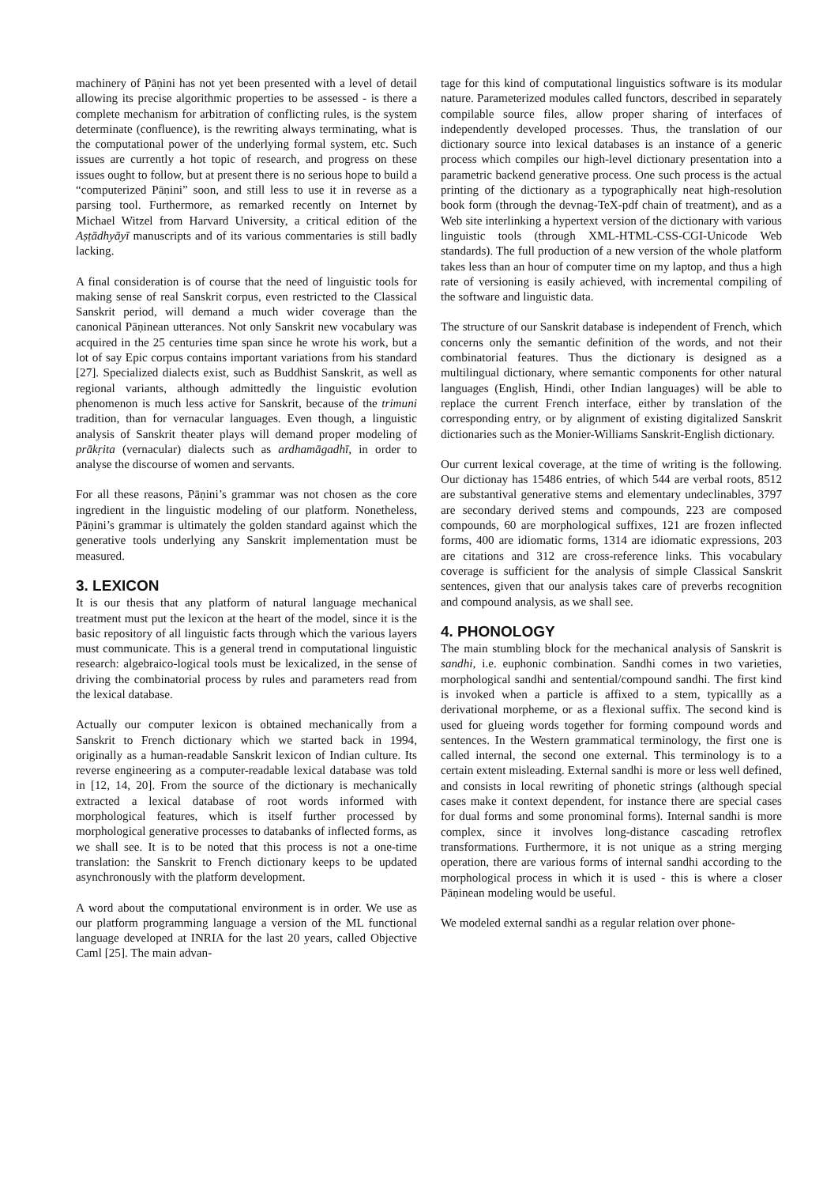machinery of Pāṇini has not yet been presented with a level of detail allowing its precise algorithmic properties to be assessed - is there a complete mechanism for arbitration of conflicting rules, is the system determinate (confluence), is the rewriting always terminating, what is the computational power of the underlying formal system, etc. Such issues are currently a hot topic of research, and progress on these issues ought to follow, but at present there is no serious hope to build a “computerized Pāṇini” soon, and still less to use it in reverse as a parsing tool. Furthermore, as remarked recently on Internet by Michael Witzel from Harvard University, a critical edition of the Aṣṭādhyāyī manuscripts and of its various commentaries is still badly lacking.
A final consideration is of course that the need of linguistic tools for making sense of real Sanskrit corpus, even restricted to the Classical Sanskrit period, will demand a much wider coverage than the canonical Pāṇinean utterances. Not only Sanskrit new vocabulary was acquired in the 25 centuries time span since he wrote his work, but a lot of say Epic corpus contains important variations from his standard [27]. Specialized dialects exist, such as Buddhist Sanskrit, as well as regional variants, although admittedly the linguistic evolution phenomenon is much less active for Sanskrit, because of the trimuni tradition, than for vernacular languages. Even though, a linguistic analysis of Sanskrit theater plays will demand proper modeling of prākṛita (vernacular) dialects such as ardhamāgadhī, in order to analyse the discourse of women and servants.
For all these reasons, Pāṇini’s grammar was not chosen as the core ingredient in the linguistic modeling of our platform. Nonetheless, Pāṇini’s grammar is ultimately the golden standard against which the generative tools underlying any Sanskrit implementation must be measured.
3. LEXICON
It is our thesis that any platform of natural language mechanical treatment must put the lexicon at the heart of the model, since it is the basic repository of all linguistic facts through which the various layers must communicate. This is a general trend in computational linguistic research: algebraico-logical tools must be lexicalized, in the sense of driving the combinatorial process by rules and parameters read from the lexical database.
Actually our computer lexicon is obtained mechanically from a Sanskrit to French dictionary which we started back in 1994, originally as a human-readable Sanskrit lexicon of Indian culture. Its reverse engineering as a computer-readable lexical database was told in [12, 14, 20]. From the source of the dictionary is mechanically extracted a lexical database of root words informed with morphological features, which is itself further processed by morphological generative processes to databanks of inflected forms, as we shall see. It is to be noted that this process is not a one-time translation: the Sanskrit to French dictionary keeps to be updated asynchronously with the platform development.
A word about the computational environment is in order. We use as our platform programming language a version of the ML functional language developed at INRIA for the last 20 years, called Objective Caml [25]. The main advan-
tage for this kind of computational linguistics software is its modular nature. Parameterized modules called functors, described in separately compilable source files, allow proper sharing of interfaces of independently developed processes. Thus, the translation of our dictionary source into lexical databases is an instance of a generic process which compiles our high-level dictionary presentation into a parametric backend generative process. One such process is the actual printing of the dictionary as a typographically neat high-resolution book form (through the devnag-TeX-pdf chain of treatment), and as a Web site interlinking a hypertext version of the dictionary with various linguistic tools (through XML-HTML-CSS-CGI-Unicode Web standards). The full production of a new version of the whole platform takes less than an hour of computer time on my laptop, and thus a high rate of versioning is easily achieved, with incremental compiling of the software and linguistic data.
The structure of our Sanskrit database is independent of French, which concerns only the semantic definition of the words, and not their combinatorial features. Thus the dictionary is designed as a multilingual dictionary, where semantic components for other natural languages (English, Hindi, other Indian languages) will be able to replace the current French interface, either by translation of the corresponding entry, or by alignment of existing digitalized Sanskrit dictionaries such as the Monier-Williams Sanskrit-English dictionary.
Our current lexical coverage, at the time of writing is the following. Our dictionay has 15486 entries, of which 544 are verbal roots, 8512 are substantival generative stems and elementary undeclinables, 3797 are secondary derived stems and compounds, 223 are composed compounds, 60 are morphological suffixes, 121 are frozen inflected forms, 400 are idiomatic forms, 1314 are idiomatic expressions, 203 are citations and 312 are cross-reference links. This vocabulary coverage is sufficient for the analysis of simple Classical Sanskrit sentences, given that our analysis takes care of preverbs recognition and compound analysis, as we shall see.
4. PHONOLOGY
The main stumbling block for the mechanical analysis of Sanskrit is sandhi, i.e. euphonic combination. Sandhi comes in two varieties, morphological sandhi and sentential/compound sandhi. The first kind is invoked when a particle is affixed to a stem, typicallly as a derivational morpheme, or as a flexional suffix. The second kind is used for glueing words together for forming compound words and sentences. In the Western grammatical terminology, the first one is called internal, the second one external. This terminology is to a certain extent misleading. External sandhi is more or less well defined, and consists in local rewriting of phonetic strings (although special cases make it context dependent, for instance there are special cases for dual forms and some pronominal forms). Internal sandhi is more complex, since it involves long-distance cascading retroflex transformations. Furthermore, it is not unique as a string merging operation, there are various forms of internal sandhi according to the morphological process in which it is used - this is where a closer Pāṇinean modeling would be useful.
We modeled external sandhi as a regular relation over phone-